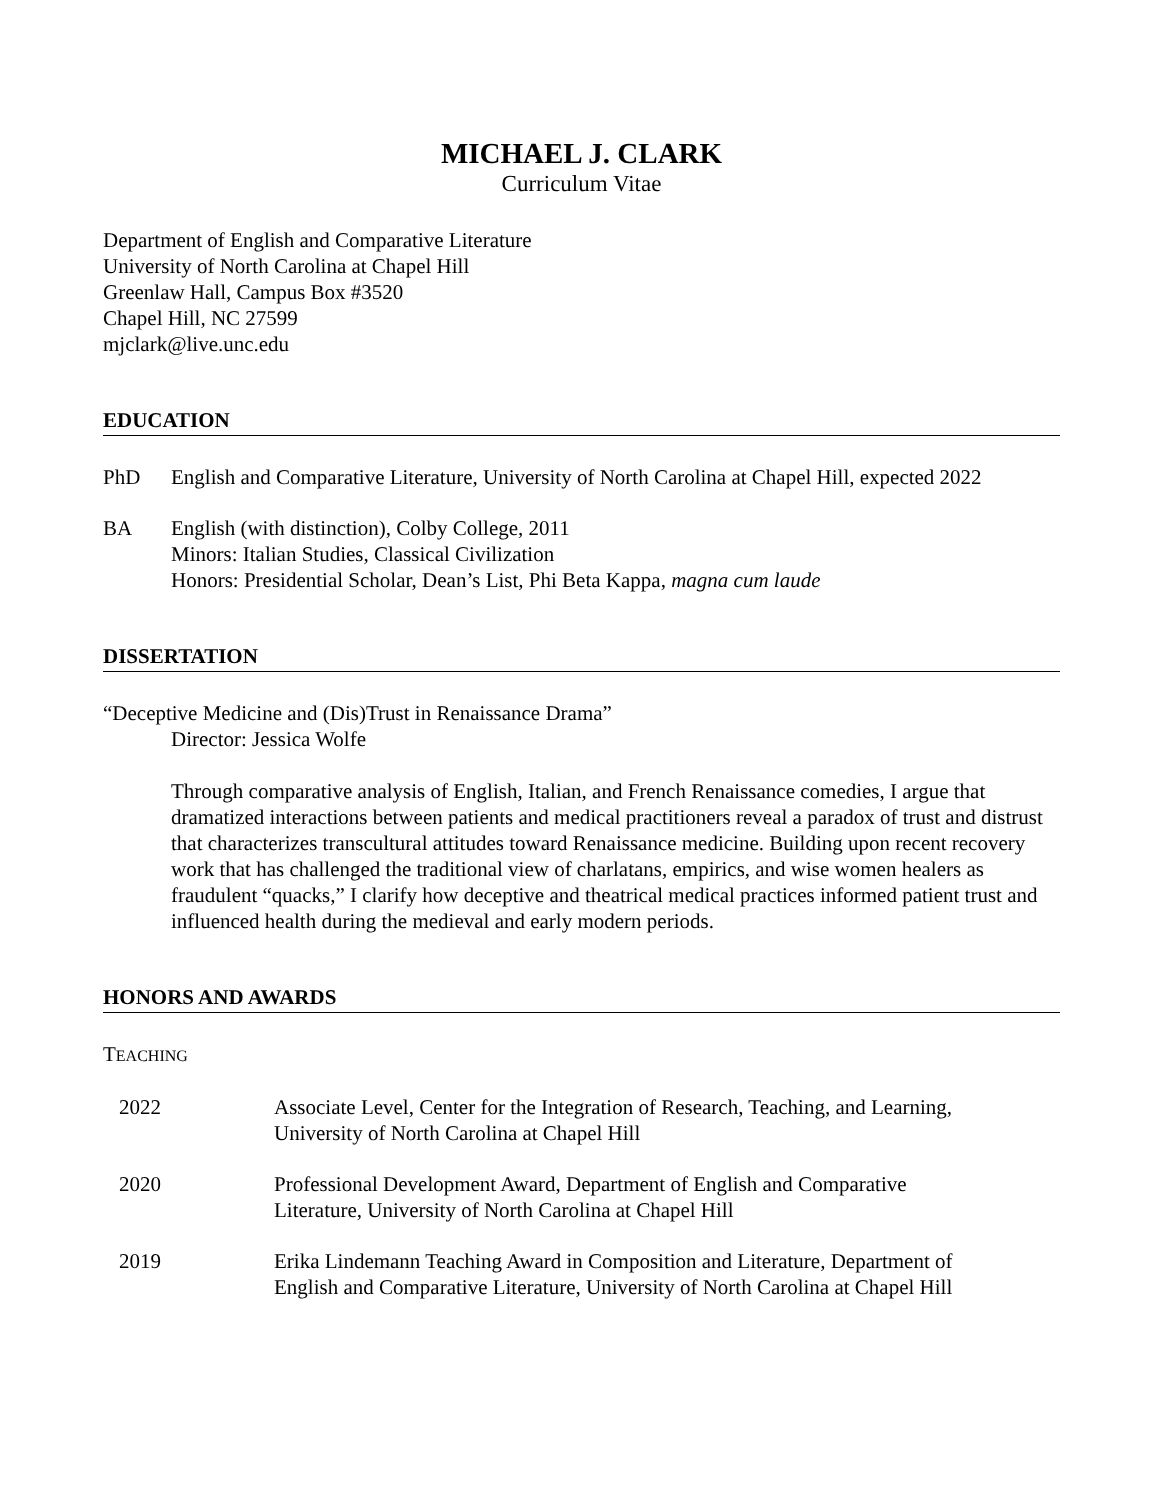MICHAEL J. CLARK
Curriculum Vitae
Department of English and Comparative Literature
University of North Carolina at Chapel Hill
Greenlaw Hall, Campus Box #3520
Chapel Hill, NC 27599
mjclark@live.unc.edu
EDUCATION
PhD English and Comparative Literature, University of North Carolina at Chapel Hill, expected 2022
BA English (with distinction), Colby College, 2011
Minors: Italian Studies, Classical Civilization
Honors: Presidential Scholar, Dean’s List, Phi Beta Kappa, magna cum laude
DISSERTATION
“Deceptive Medicine and (Dis)Trust in Renaissance Drama”
Director: Jessica Wolfe
Through comparative analysis of English, Italian, and French Renaissance comedies, I argue that dramatized interactions between patients and medical practitioners reveal a paradox of trust and distrust that characterizes transcultural attitudes toward Renaissance medicine. Building upon recent recovery work that has challenged the traditional view of charlatans, empirics, and wise women healers as fraudulent “quacks,” I clarify how deceptive and theatrical medical practices informed patient trust and influenced health during the medieval and early modern periods.
HONORS AND AWARDS
TEACHING
2022 Associate Level, Center for the Integration of Research, Teaching, and Learning,
University of North Carolina at Chapel Hill
2020 Professional Development Award, Department of English and Comparative
Literature, University of North Carolina at Chapel Hill
2019 Erika Lindemann Teaching Award in Composition and Literature, Department of
English and Comparative Literature, University of North Carolina at Chapel Hill